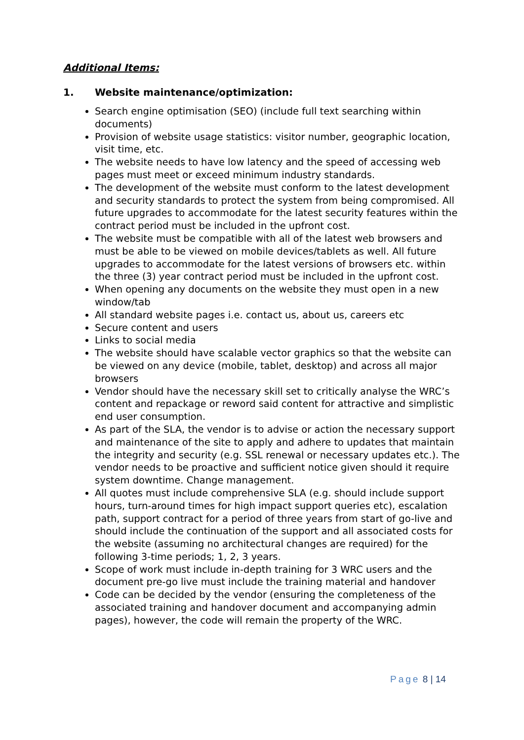Additional Items:
1. Website maintenance/optimization:
Search engine optimisation (SEO) (include full text searching within documents)
Provision of website usage statistics: visitor number, geographic location, visit time, etc.
The website needs to have low latency and the speed of accessing web pages must meet or exceed minimum industry standards.
The development of the website must conform to the latest development and security standards to protect the system from being compromised. All future upgrades to accommodate for the latest security features within the contract period must be included in the upfront cost.
The website must be compatible with all of the latest web browsers and must be able to be viewed on mobile devices/tablets as well. All future upgrades to accommodate for the latest versions of browsers etc. within the three (3) year contract period must be included in the upfront cost.
When opening any documents on the website they must open in a new window/tab
All standard website pages i.e. contact us, about us, careers etc
Secure content and users
Links to social media
The website should have scalable vector graphics so that the website can be viewed on any device (mobile, tablet, desktop) and across all major browsers
Vendor should have the necessary skill set to critically analyse the WRC’s content and repackage or reword said content for attractive and simplistic end user consumption.
As part of the SLA, the vendor is to advise or action the necessary support and maintenance of the site to apply and adhere to updates that maintain the integrity and security (e.g. SSL renewal or necessary updates etc.). The vendor needs to be proactive and sufficient notice given should it require system downtime. Change management.
All quotes must include comprehensive SLA (e.g. should include support hours, turn-around times for high impact support queries etc), escalation path, support contract for a period of three years from start of go-live and should include the continuation of the support and all associated costs for the website (assuming no architectural changes are required) for the following 3-time periods; 1, 2, 3 years.
Scope of work must include in-depth training for 3 WRC users and the document pre-go live must include the training material and handover
Code can be decided by the vendor (ensuring the completeness of the associated training and handover document and accompanying admin pages), however, the code will remain the property of the WRC.
Page 8 | 14